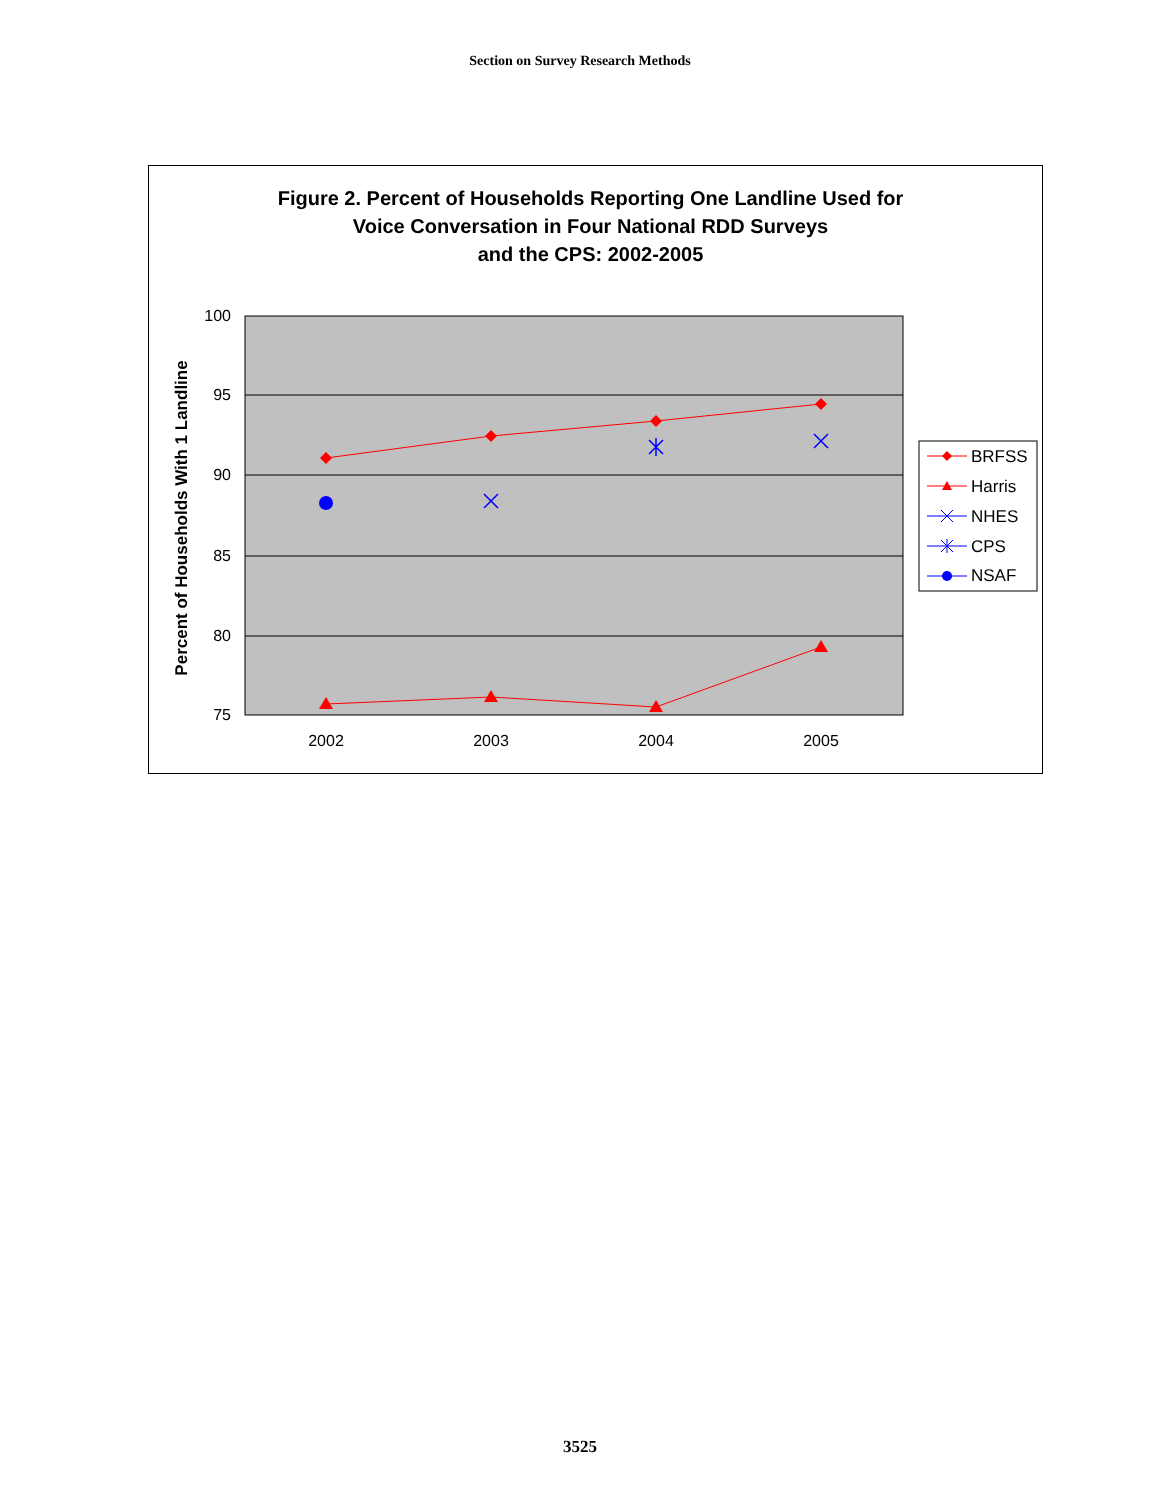Section on Survey Research Methods
Figure 2. Percent of Households Reporting One Landline Used for
Voice Conversation in Four National RDD Surveys
and the CPS: 2002-2005
100
95
90
85
80
75
2002
2003
2004
2005
Percent of Households With 1 Landline
BRFSS
Harris
NHES
CPS
NSAF
3525